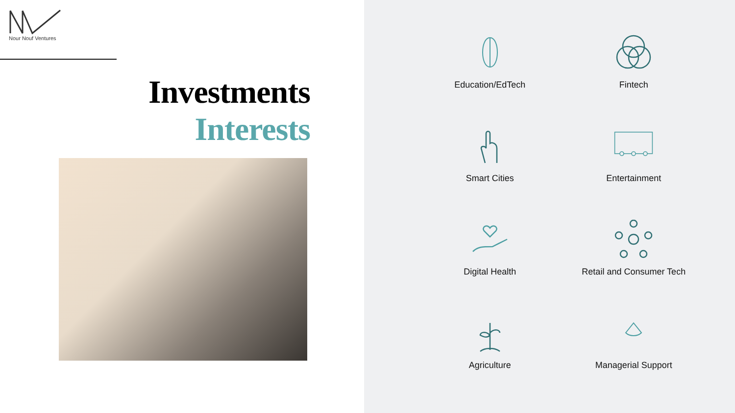Nour Nouf Ventures
Investments
Interests
Education/EdTech
Fintech
Smart Cities
Entertainment
Digital Health
Retail and Consumer Tech
Agriculture
Managerial Support